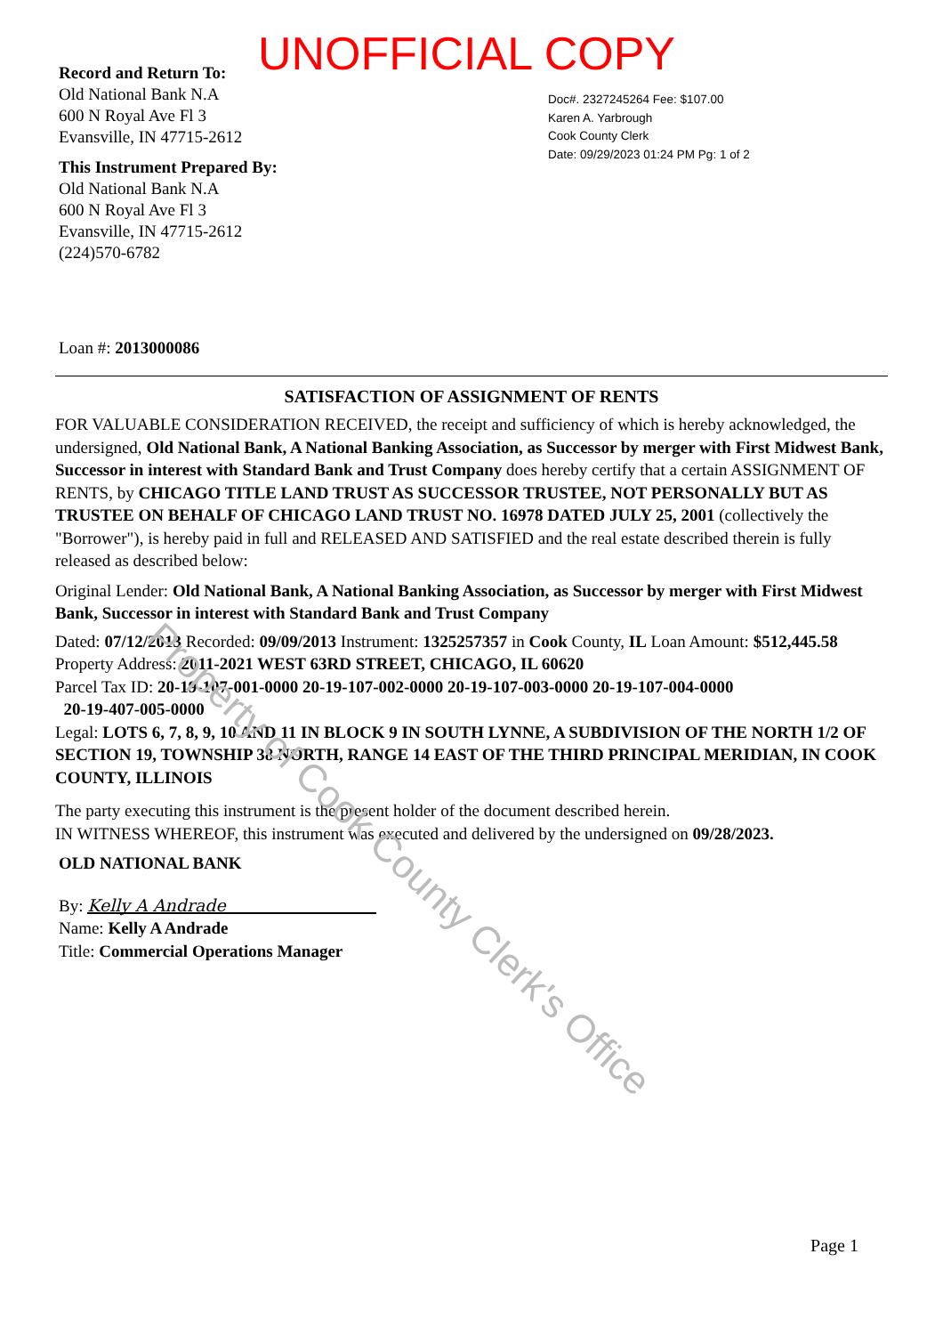UNOFFICIAL COPY
Record and Return To:
Old National Bank N.A
600 N Royal Ave Fl 3
Evansville, IN 47715-2612
This Instrument Prepared By:
Old National Bank N.A
600 N Royal Ave Fl 3
Evansville, IN 47715-2612
(224)570-6782
Doc#. 2327245264 Fee: $107.00
Karen A. Yarbrough
Cook County Clerk
Date: 09/29/2023 01:24 PM Pg: 1 of 2
Loan #: 2013000086
SATISFACTION OF ASSIGNMENT OF RENTS
FOR VALUABLE CONSIDERATION RECEIVED, the receipt and sufficiency of which is hereby acknowledged, the undersigned, Old National Bank, A National Banking Association, as Successor by merger with First Midwest Bank, Successor in interest with Standard Bank and Trust Company does hereby certify that a certain ASSIGNMENT OF RENTS, by CHICAGO TITLE LAND TRUST AS SUCCESSOR TRUSTEE, NOT PERSONALLY BUT AS TRUSTEE ON BEHALF OF CHICAGO LAND TRUST NO. 16978 DATED JULY 25, 2001 (collectively the "Borrower"), is hereby paid in full and RELEASED AND SATISFIED and the real estate described therein is fully released as described below:
Original Lender: Old National Bank, A National Banking Association, as Successor by merger with First Midwest Bank, Successor in interest with Standard Bank and Trust Company
Dated: 07/12/2013 Recorded: 09/09/2013 Instrument: 1325257357 in Cook County, IL Loan Amount: $512,445.58
Property Address: 2011-2021 WEST 63RD STREET, CHICAGO, IL 60620
Parcel Tax ID: 20-19-107-001-0000 20-19-107-002-0000 20-19-107-003-0000 20-19-107-004-0000
20-19-407-005-0000
Legal: LOTS 6, 7, 8, 9, 10 AND 11 IN BLOCK 9 IN SOUTH LYNNE, A SUBDIVISION OF THE NORTH 1/2 OF SECTION 19, TOWNSHIP 38 NORTH, RANGE 14 EAST OF THE THIRD PRINCIPAL MERIDIAN, IN COOK COUNTY, ILLINOIS
The party executing this instrument is the present holder of the document described herein.
IN WITNESS WHEREOF, this instrument was executed and delivered by the undersigned on 09/28/2023.
OLD NATIONAL BANK
By: Kelly A Andrade
Name: Kelly A Andrade
Title: Commercial Operations Manager
Property of Cook County Clerk's Office
Page 1